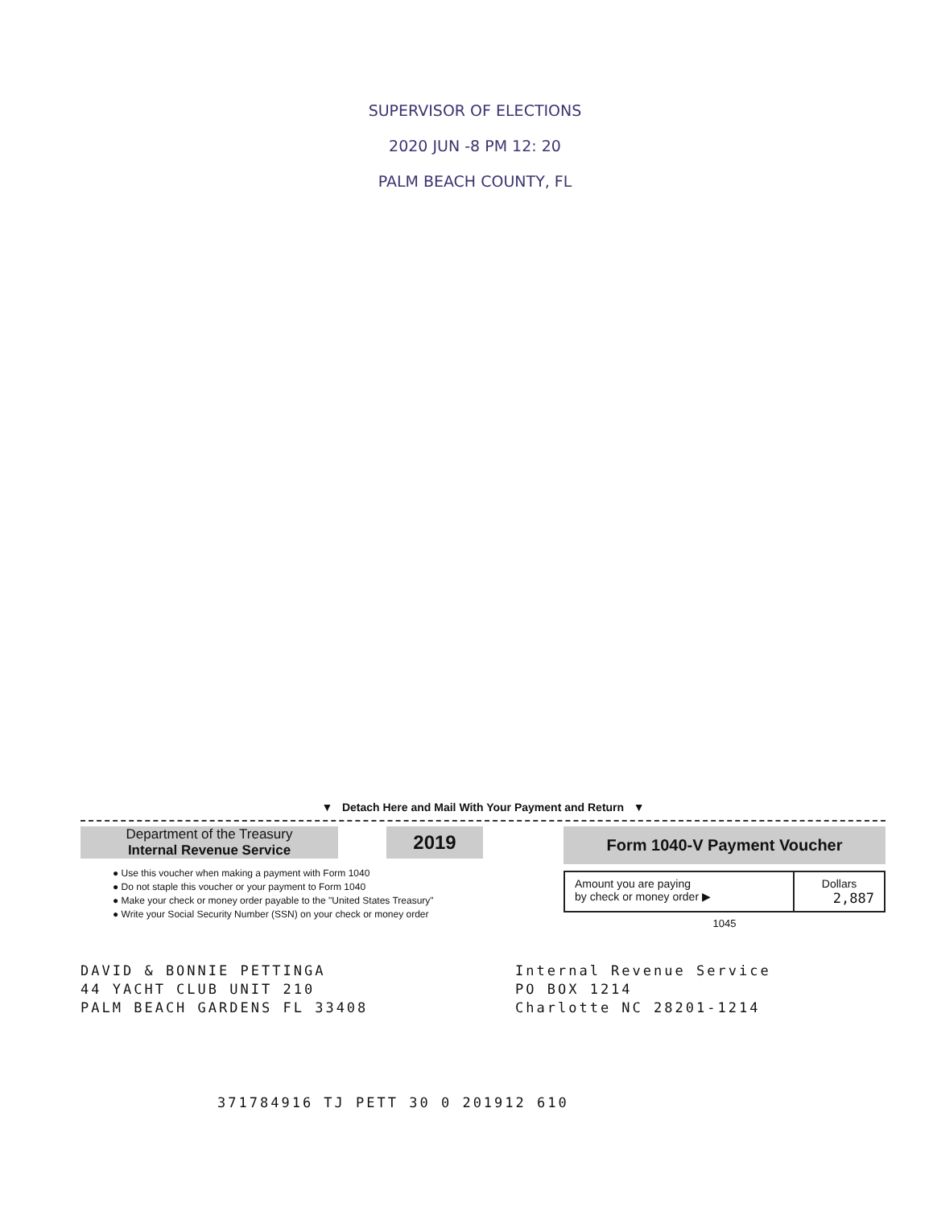SUPERVISOR OF ELECTIONS
2020 JUN -8 PM 12: 20
PALM BEACH COUNTY, FL
▼ Detach Here and Mail With Your Payment and Return ▼
Department of the Treasury
Internal Revenue Service
2019
● Use this voucher when making a payment with Form 1040
● Do not staple this voucher or your payment to Form 1040
● Make your check or money order payable to the "United States Treasury"
● Write your Social Security Number (SSN) on your check or money order
Form 1040-V Payment Voucher
| Amount you are paying by check or money order ▶ | Dollars 2,887 |
1045
DAVID & BONNIE PETTINGA
44 YACHT CLUB UNIT 210
PALM BEACH GARDENS FL 33408
Internal Revenue Service
PO BOX 1214
Charlotte NC 28201-1214
371784916 TJ PETT 30 0 201912 610